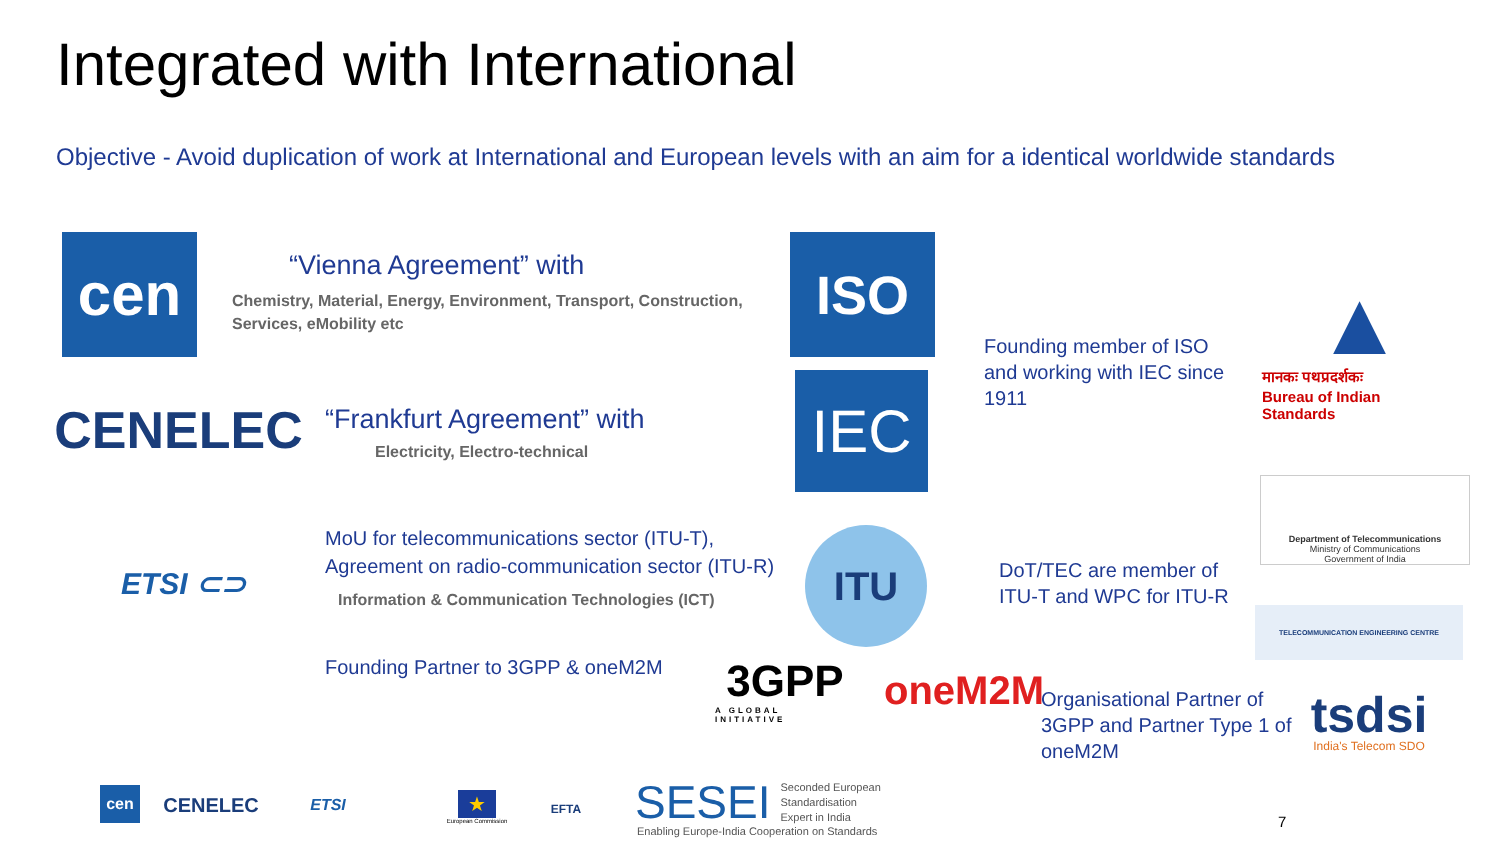Integrated with International
Objective - Avoid duplication of work at International and European levels with an aim for a identical worldwide standards
cen
“Vienna Agreement” with
Chemistry, Material, Energy, Environment, Transport, Construction, Services, eMobility etc
CENELEC
“Frankfurt Agreement” with
Electricity, Electro-technical
ETSI ⊂⊃
MoU for telecommunications sector (ITU-T),
Agreement on radio-communication sector (ITU-R)
Information & Communication Technologies (ICT)
Founding Partner to 3GPP & oneM2M
ISO
IEC
ITU
3GPP
A GLOBAL INITIATIVE
oneM2M
Founding member of ISO
and working with IEC since
1911
▲
मानकः पथप्रदर्शकः
Bureau of Indian Standards
DoT/TEC are member of
ITU-T and WPC for ITU-R
Department of Telecommunications
Ministry of Communications
Government of India
TELECOMMUNICATION ENGINEERING CENTRE
Organisational Partner of
3GPP and Partner Type 1 of
oneM2M
tsdsi
India's Telecom SDO
cen
CENELEC
ETSI
★
European Commission
EFTA
SESEI Seconded European
Standardisation
Expert in India
Enabling Europe-India Cooperation on Standards
7